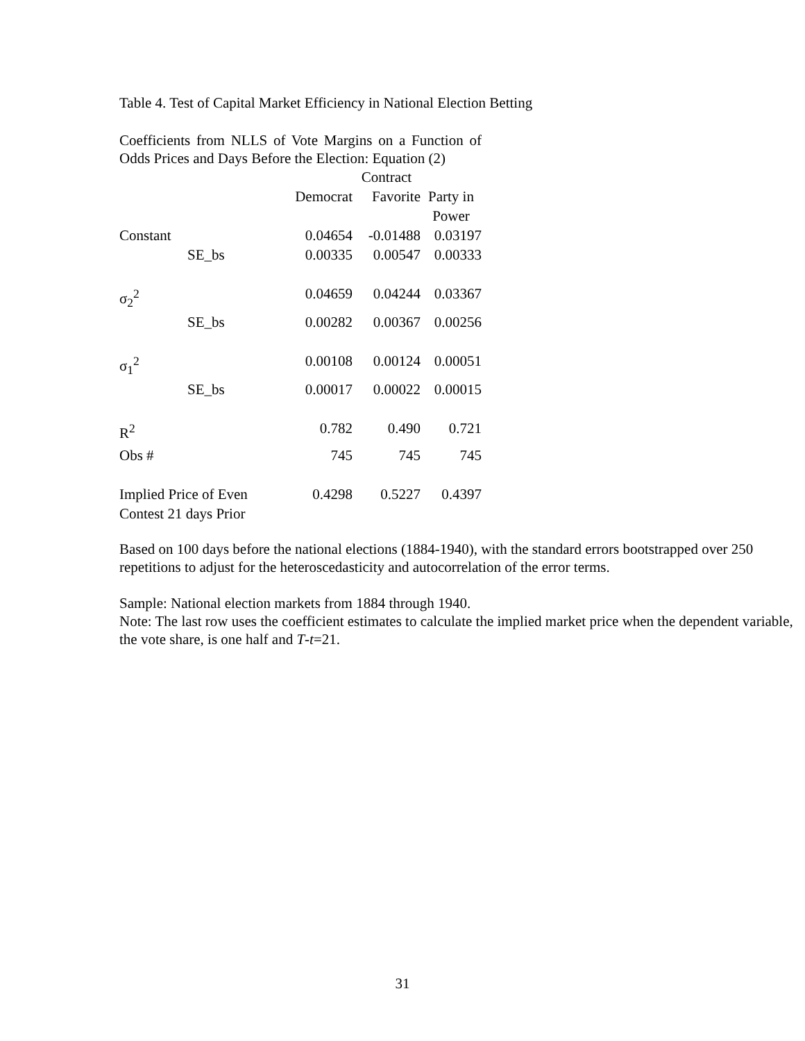Table 4. Test of Capital Market Efficiency in National Election Betting
Coefficients from NLLS of Vote Margins on a Function of Odds Prices and Days Before the Election: Equation (2)
| | | Contract | | |
| --- | --- | --- | --- | --- |
| | | Democrat | Favorite | Party in Power |
| Constant | | 0.04654 | -0.01488 | 0.03197 |
| | SE_bs | 0.00335 | 0.00547 | 0.00333 |
| σ<sub>2</sub><sup>2</sup> | | 0.04659 | 0.04244 | 0.03367 |
| | SE_bs | 0.00282 | 0.00367 | 0.00256 |
| σ<sub>1</sub><sup>2</sup> | | 0.00108 | 0.00124 | 0.00051 |
| | SE_bs | 0.00017 | 0.00022 | 0.00015 |
| R<sup>2</sup> | | 0.782 | 0.490 | 0.721 |
| Obs # | | 745 | 745 | 745 |
| Implied Price of Even Contest 21 days Prior | | 0.4298 | 0.5227 | 0.4397 |
Based on 100 days before the national elections (1884-1940), with the standard errors bootstrapped over 250 repetitions to adjust for the heteroscedasticity and autocorrelation of the error terms.
Sample: National election markets from 1884 through 1940.
Note: The last row uses the coefficient estimates to calculate the implied market price when the dependent variable, the vote share, is one half and T-t=21.
31